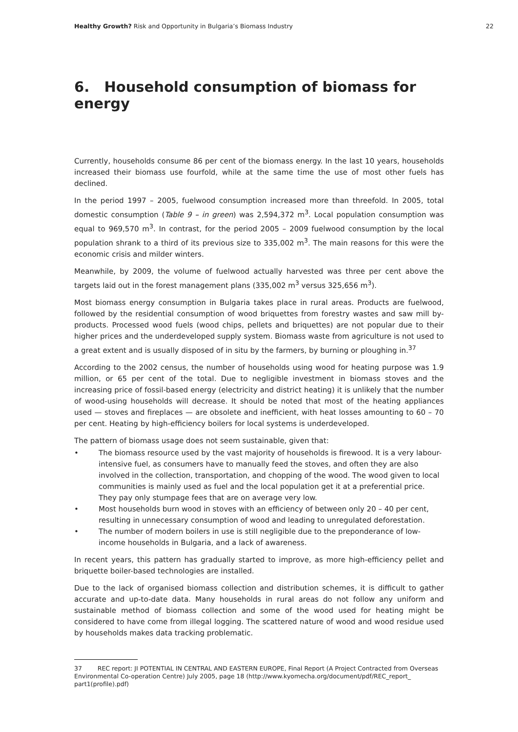Healthy Growth? Risk and Opportunity in Bulgaria’s Biomass Industry 22
6. Household consumption of biomass for energy
Currently, households consume 86 per cent of the biomass energy. In the last 10 years, households increased their biomass use fourfold, while at the same time the use of most other fuels has declined.
In the period 1997 – 2005, fuelwood consumption increased more than threefold. In 2005, total domestic consumption (Table 9 – in green) was 2,594,372 m<sup>3</sup>. Local population consumption was equal to 969,570 m<sup>3</sup>. In contrast, for the period 2005 – 2009 fuelwood consumption by the local population shrank to a third of its previous size to 335,002 m<sup>3</sup>. The main reasons for this were the economic crisis and milder winters.
Meanwhile, by 2009, the volume of fuelwood actually harvested was three per cent above the targets laid out in the forest management plans (335,002 m<sup>3</sup> versus 325,656 m<sup>3</sup>).
Most biomass energy consumption in Bulgaria takes place in rural areas. Products are fuelwood, followed by the residential consumption of wood briquettes from forestry wastes and saw mill by-products. Processed wood fuels (wood chips, pellets and briquettes) are not popular due to their higher prices and the underdeveloped supply system. Biomass waste from agriculture is not used to a great extent and is usually disposed of in situ by the farmers, by burning or ploughing in.<sup>37</sup>
According to the 2002 census, the number of households using wood for heating purpose was 1.9 million, or 65 per cent of the total. Due to negligible investment in biomass stoves and the increasing price of fossil-based energy (electricity and district heating) it is unlikely that the number of wood-using households will decrease. It should be noted that most of the heating appliances used — stoves and fireplaces — are obsolete and inefficient, with heat losses amounting to 60 – 70 per cent. Heating by high-efficiency boilers for local systems is underdeveloped.
The pattern of biomass usage does not seem sustainable, given that:
• The biomass resource used by the vast majority of households is firewood. It is a very labour-intensive fuel, as consumers have to manually feed the stoves, and often they are also involved in the collection, transportation, and chopping of the wood. The wood given to local communities is mainly used as fuel and the local population get it at a preferential price. They pay only stumpage fees that are on average very low.
• Most households burn wood in stoves with an efficiency of between only 20 – 40 per cent, resulting in unnecessary consumption of wood and leading to unregulated deforestation.
• The number of modern boilers in use is still negligible due to the preponderance of low-income households in Bulgaria, and a lack of awareness.
In recent years, this pattern has gradually started to improve, as more high-efficiency pellet and briquette boiler-based technologies are installed.
Due to the lack of organised biomass collection and distribution schemes, it is difficult to gather accurate and up-to-date data. Many households in rural areas do not follow any uniform and sustainable method of biomass collection and some of the wood used for heating might be considered to have come from illegal logging. The scattered nature of wood and wood residue used by households makes data tracking problematic.
37 REC report: JI POTENTIAL IN CENTRAL AND EASTERN EUROPE, Final Report (A Project Contracted from Overseas Environmental Co-operation Centre) July 2005, page 18 (http://www.kyomecha.org/document/pdf/REC_report_ part1(profile).pdf)